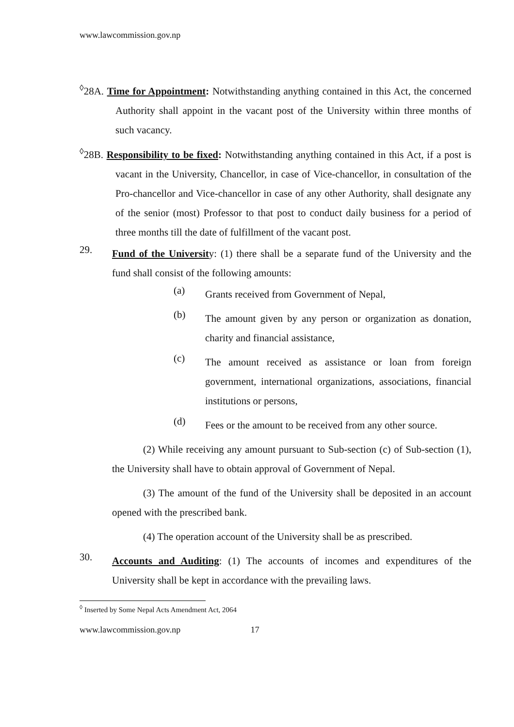www.lawcommission.gov.np
<sup>◊</sup>28A. Time for Appointment: Notwithstanding anything contained in this Act, the concerned Authority shall appoint in the vacant post of the University within three months of such vacancy.
<sup>◊</sup>28B. Responsibility to be fixed: Notwithstanding anything contained in this Act, if a post is vacant in the University, Chancellor, in case of Vice-chancellor, in consultation of the Pro-chancellor and Vice-chancellor in case of any other Authority, shall designate any of the senior (most) Professor to that post to conduct daily business for a period of three months till the date of fulfillment of the vacant post.
29.
Fund of the University: (1) there shall be a separate fund of the University and the fund shall consist of the following amounts:
(a)
Grants received from Government of Nepal,
(b)
The amount given by any person or organization as donation, charity and financial assistance,
(c)
The amount received as assistance or loan from foreign government, international organizations, associations, financial institutions or persons,
(d)
Fees or the amount to be received from any other source.
(2) While receiving any amount pursuant to Sub-section (c) of Sub-section (1), the University shall have to obtain approval of Government of Nepal.
(3) The amount of the fund of the University shall be deposited in an account opened with the prescribed bank.
(4) The operation account of the University shall be as prescribed.
30.
Accounts and Auditing: (1) The accounts of incomes and expenditures of the University shall be kept in accordance with the prevailing laws.
<sup>◊</sup> Inserted by Some Nepal Acts Amendment Act, 2064
www.lawcommission.gov.np 17